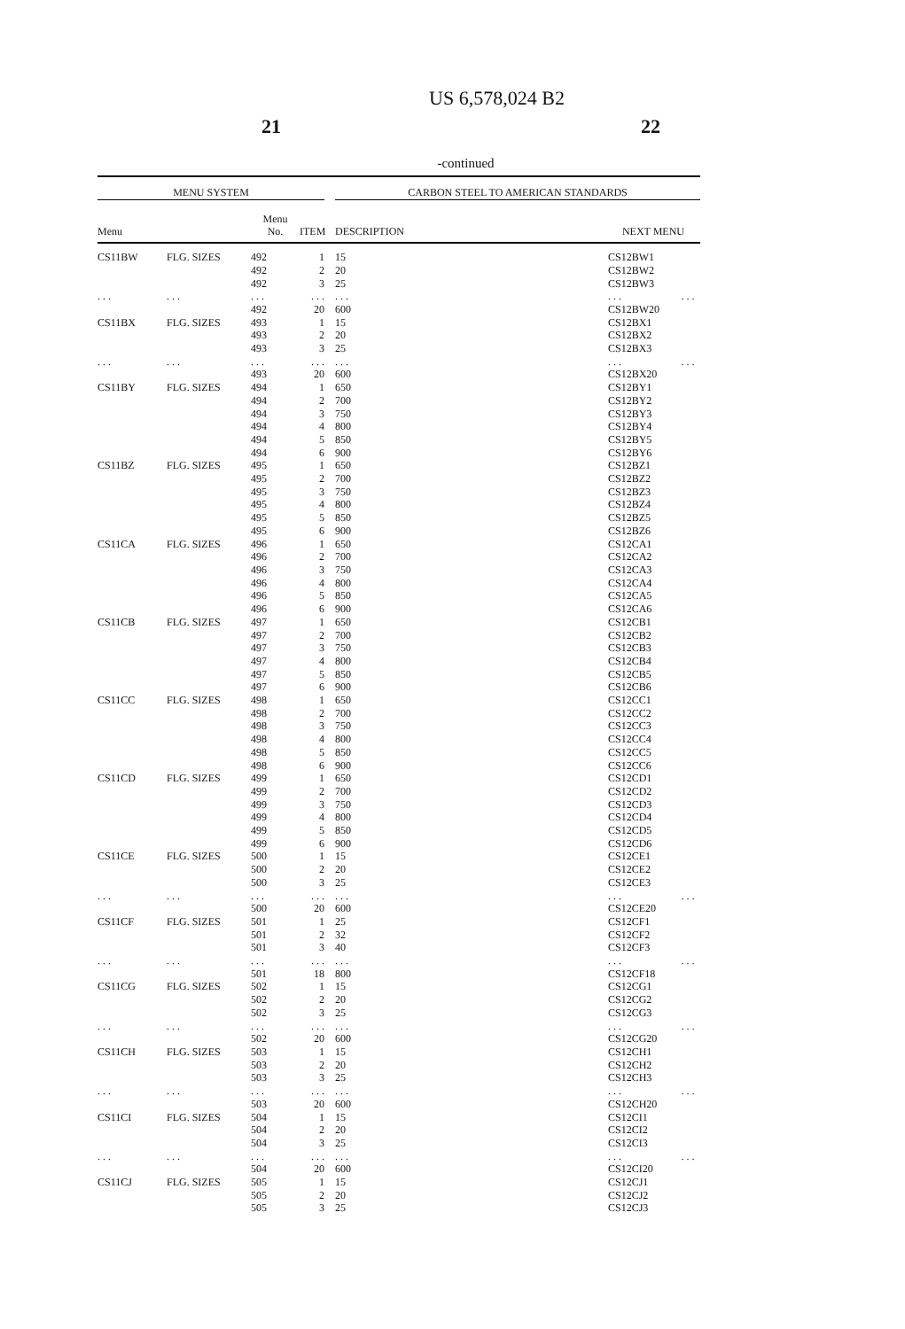US 6,578,024 B2
21 22
-continued
| MENU SYSTEM | | | | CARBON STEEL TO AMERICAN STANDARDS | | |
| --- | --- | --- | --- | --- | --- | --- |
| Menu | | Menu No. | ITEM | DESCRIPTION | NEXT MENU | |
| CS11BW | FLG. SIZES | 492 | 1 | 15 | CS12BW1 | |
| | | 492 | 2 | 20 | CS12BW2 | |
| | | 492 | 3 | 25 | CS12BW3 | |
| . . . | . . . | . . . | . . . | . . . | . . . | . . . |
| | | 492 | 20 | 600 | CS12BW20 | |
| CS11BX | FLG. SIZES | 493 | 1 | 15 | CS12BX1 | |
| | | 493 | 2 | 20 | CS12BX2 | |
| | | 493 | 3 | 25 | CS12BX3 | |
| . . . | . . . | . . . | . . . | . . . | . . . | . . . |
| | | 493 | 20 | 600 | CS12BX20 | |
| CS11BY | FLG. SIZES | 494 | 1 | 650 | CS12BY1 | |
| | | 494 | 2 | 700 | CS12BY2 | |
| | | 494 | 3 | 750 | CS12BY3 | |
| | | 494 | 4 | 800 | CS12BY4 | |
| | | 494 | 5 | 850 | CS12BY5 | |
| | | 494 | 6 | 900 | CS12BY6 | |
| CS11BZ | FLG. SIZES | 495 | 1 | 650 | CS12BZ1 | |
| | | 495 | 2 | 700 | CS12BZ2 | |
| | | 495 | 3 | 750 | CS12BZ3 | |
| | | 495 | 4 | 800 | CS12BZ4 | |
| | | 495 | 5 | 850 | CS12BZ5 | |
| | | 495 | 6 | 900 | CS12BZ6 | |
| CS11CA | FLG. SIZES | 496 | 1 | 650 | CS12CA1 | |
| | | 496 | 2 | 700 | CS12CA2 | |
| | | 496 | 3 | 750 | CS12CA3 | |
| | | 496 | 4 | 800 | CS12CA4 | |
| | | 496 | 5 | 850 | CS12CA5 | |
| | | 496 | 6 | 900 | CS12CA6 | |
| CS11CB | FLG. SIZES | 497 | 1 | 650 | CS12CB1 | |
| | | 497 | 2 | 700 | CS12CB2 | |
| | | 497 | 3 | 750 | CS12CB3 | |
| | | 497 | 4 | 800 | CS12CB4 | |
| | | 497 | 5 | 850 | CS12CB5 | |
| | | 497 | 6 | 900 | CS12CB6 | |
| CS11CC | FLG. SIZES | 498 | 1 | 650 | CS12CC1 | |
| | | 498 | 2 | 700 | CS12CC2 | |
| | | 498 | 3 | 750 | CS12CC3 | |
| | | 498 | 4 | 800 | CS12CC4 | |
| | | 498 | 5 | 850 | CS12CC5 | |
| | | 498 | 6 | 900 | CS12CC6 | |
| CS11CD | FLG. SIZES | 499 | 1 | 650 | CS12CD1 | |
| | | 499 | 2 | 700 | CS12CD2 | |
| | | 499 | 3 | 750 | CS12CD3 | |
| | | 499 | 4 | 800 | CS12CD4 | |
| | | 499 | 5 | 850 | CS12CD5 | |
| | | 499 | 6 | 900 | CS12CD6 | |
| CS11CE | FLG. SIZES | 500 | 1 | 15 | CS12CE1 | |
| | | 500 | 2 | 20 | CS12CE2 | |
| | | 500 | 3 | 25 | CS12CE3 | |
| . . . | . . . | . . . | . . . | . . . | . . . | . . . |
| | | 500 | 20 | 600 | CS12CE20 | |
| CS11CF | FLG. SIZES | 501 | 1 | 25 | CS12CF1 | |
| | | 501 | 2 | 32 | CS12CF2 | |
| | | 501 | 3 | 40 | CS12CF3 | |
| . . . | . . . | . . . | . . . | . . . | . . . | . . . |
| | | 501 | 18 | 800 | CS12CF18 | |
| CS11CG | FLG. SIZES | 502 | 1 | 15 | CS12CG1 | |
| | | 502 | 2 | 20 | CS12CG2 | |
| | | 502 | 3 | 25 | CS12CG3 | |
| . . . | . . . | . . . | . . . | . . . | . . . | . . . |
| | | 502 | 20 | 600 | CS12CG20 | |
| CS11CH | FLG. SIZES | 503 | 1 | 15 | CS12CH1 | |
| | | 503 | 2 | 20 | CS12CH2 | |
| | | 503 | 3 | 25 | CS12CH3 | |
| . . . | . . . | . . . | . . . | . . . | . . . | . . . |
| | | 503 | 20 | 600 | CS12CH20 | |
| CS11CI | FLG. SIZES | 504 | 1 | 15 | CS12CI1 | |
| | | 504 | 2 | 20 | CS12CI2 | |
| | | 504 | 3 | 25 | CS12CI3 | |
| . . . | . . . | . . . | . . . | . . . | . . . | . . . |
| | | 504 | 20 | 600 | CS12CI20 | |
| CS11CJ | FLG. SIZES | 505 | 1 | 15 | CS12CJ1 | |
| | | 505 | 2 | 20 | CS12CJ2 | |
| | | 505 | 3 | 25 | CS12CJ3 | |